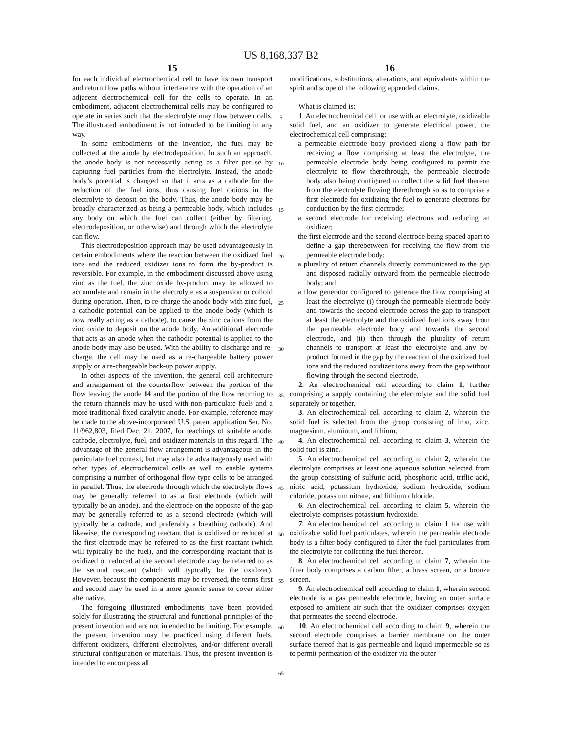US 8,168,337 B2
15
for each individual electrochemical cell to have its own transport and return flow paths without interference with the operation of an adjacent electrochemical cell for the cells to operate. In an embodiment, adjacent electrochemical cells may be configured to operate in series such that the electrolyte may flow between cells. The illustrated embodiment is not intended to be limiting in any way.
In some embodiments of the invention, the fuel may be collected at the anode by electrodeposition. In such an approach, the anode body is not necessarily acting as a filter per se by capturing fuel particles from the electrolyte. Instead, the anode body’s potential is changed so that it acts as a cathode for the reduction of the fuel ions, thus causing fuel cations in the electrolyte to deposit on the body. Thus, the anode body may be broadly characterized as being a permeable body, which includes any body on which the fuel can collect (either by filtering, electrodeposition, or otherwise) and through which the electrolyte can flow.
This electrodeposition approach may be used advantageously in certain embodiments where the reaction between the oxidized fuel ions and the reduced oxidizer ions to form the by-product is reversible. For example, in the embodiment discussed above using zinc as the fuel, the zinc oxide by-product may be allowed to accumulate and remain in the electrolyte as a suspension or colloid during operation. Then, to re-charge the anode body with zinc fuel, a cathodic potential can be applied to the anode body (which is now really acting as a cathode), to cause the zinc cations from the zinc oxide to deposit on the anode body. An additional electrode that acts as an anode when the cathodic potential is applied to the anode body may also be used. With the ability to discharge and re-charge, the cell may be used as a re-chargeable battery power supply or a re-chargeable back-up power supply.
In other aspects of the invention, the general cell architecture and arrangement of the counterflow between the portion of the flow leaving the anode 14 and the portion of the flow returning to the return channels may be used with non-particulate fuels and a more traditional fixed catalytic anode. For example, reference may be made to the above-incorporated U.S. patent application Ser. No. 11/962,803, filed Dec. 21, 2007, for teachings of suitable anode, cathode, electrolyte, fuel, and oxidizer materials in this regard. The advantage of the general flow arrangement is advantageous in the particulate fuel context, but may also be advantageously used with other types of electrochemical cells as well to enable systems comprising a number of orthogonal flow type cells to be arranged in parallel. Thus, the electrode through which the electrolyte flows may be generally referred to as a first electrode (which will typically be an anode), and the electrode on the opposite of the gap may be generally referred to as a second electrode (which will typically be a cathode, and preferably a breathing cathode). And likewise, the corresponding reactant that is oxidized or reduced at the first electrode may be referred to as the first reactant (which will typically be the fuel), and the corresponding reactant that is oxidized or reduced at the second electrode may be referred to as the second reactant (which will typically be the oxidizer). However, because the components may be reversed, the terms first and second may be used in a more generic sense to cover either alternative.
The foregoing illustrated embodiments have been provided solely for illustrating the structural and functional principles of the present invention and are not intended to be limiting. For example, the present invention may be practiced using different fuels, different oxidizers, different electrolytes, and/or different overall structural configuration or materials. Thus, the present invention is intended to encompass all
5
10
15
20
25
30
35
40
45
50
55
60
65
16
modifications, substitutions, alterations, and equivalents within the spirit and scope of the following appended claims.
What is claimed is:
1. An electrochemical cell for use with an electrolyte, oxidizable solid fuel, and an oxidizer to generate electrical power, the electrochemical cell comprising:
a permeable electrode body provided along a flow path for receiving a flow comprising at least the electrolyte, the permeable electrode body being configured to permit the electrolyte to flow therethrough, the permeable electrode body also being configured to collect the solid fuel thereon from the electrolyte flowing therethrough so as to comprise a first electrode for oxidizing the fuel to generate electrons for conduction by the first electrode;
a second electrode for receiving electrons and reducing an oxidizer;
the first electrode and the second electrode being spaced apart to define a gap therebetween for receiving the flow from the permeable electrode body;
a plurality of return channels directly communicated to the gap and disposed radially outward from the permeable electrode body; and
a flow generator configured to generate the flow comprising at least the electrolyte (i) through the permeable electrode body and towards the second electrode across the gap to transport at least the electrolyte and the oxidized fuel ions away from the permeable electrode body and towards the second electrode, and (ii) then through the plurality of return channels to transport at least the electrolyte and any by-product formed in the gap by the reaction of the oxidized fuel ions and the reduced oxidizer ions away from the gap without flowing through the second electrode.
2. An electrochemical cell according to claim 1, further comprising a supply containing the electrolyte and the solid fuel separately or together.
3. An electrochemical cell according to claim 2, wherein the solid fuel is selected from the group consisting of iron, zinc, magnesium, aluminum, and lithium.
4. An electrochemical cell according to claim 3, wherein the solid fuel is zinc.
5. An electrochemical cell according to claim 2, wherein the electrolyte comprises at least one aqueous solution selected from the group consisting of sulfuric acid, phosphoric acid, triflic acid, nitric acid, potassium hydroxide, sodium hydroxide, sodium chloride, potassium nitrate, and lithium chloride.
6. An electrochemical cell according to claim 5, wherein the electrolyte comprises potassium hydroxide.
7. An electrochemical cell according to claim 1 for use with oxidizable solid fuel particulates, wherein the permeable electrode body is a filter body configured to filter the fuel particulates from the electrolyte for collecting the fuel thereon.
8. An electrochemical cell according to claim 7, wherein the filter body comprises a carbon filter, a brass screen, or a bronze screen.
9. An electrochemical cell according to claim 1, wherein second electrode is a gas permeable electrode, having an outer surface exposed to ambient air such that the oxidizer comprises oxygen that permeates the second electrode.
10. An electrochemical cell according to claim 9, wherein the second electrode comprises a barrier membrane on the outer surface thereof that is gas permeable and liquid impermeable so as to permit permeation of the oxidizer via the outer